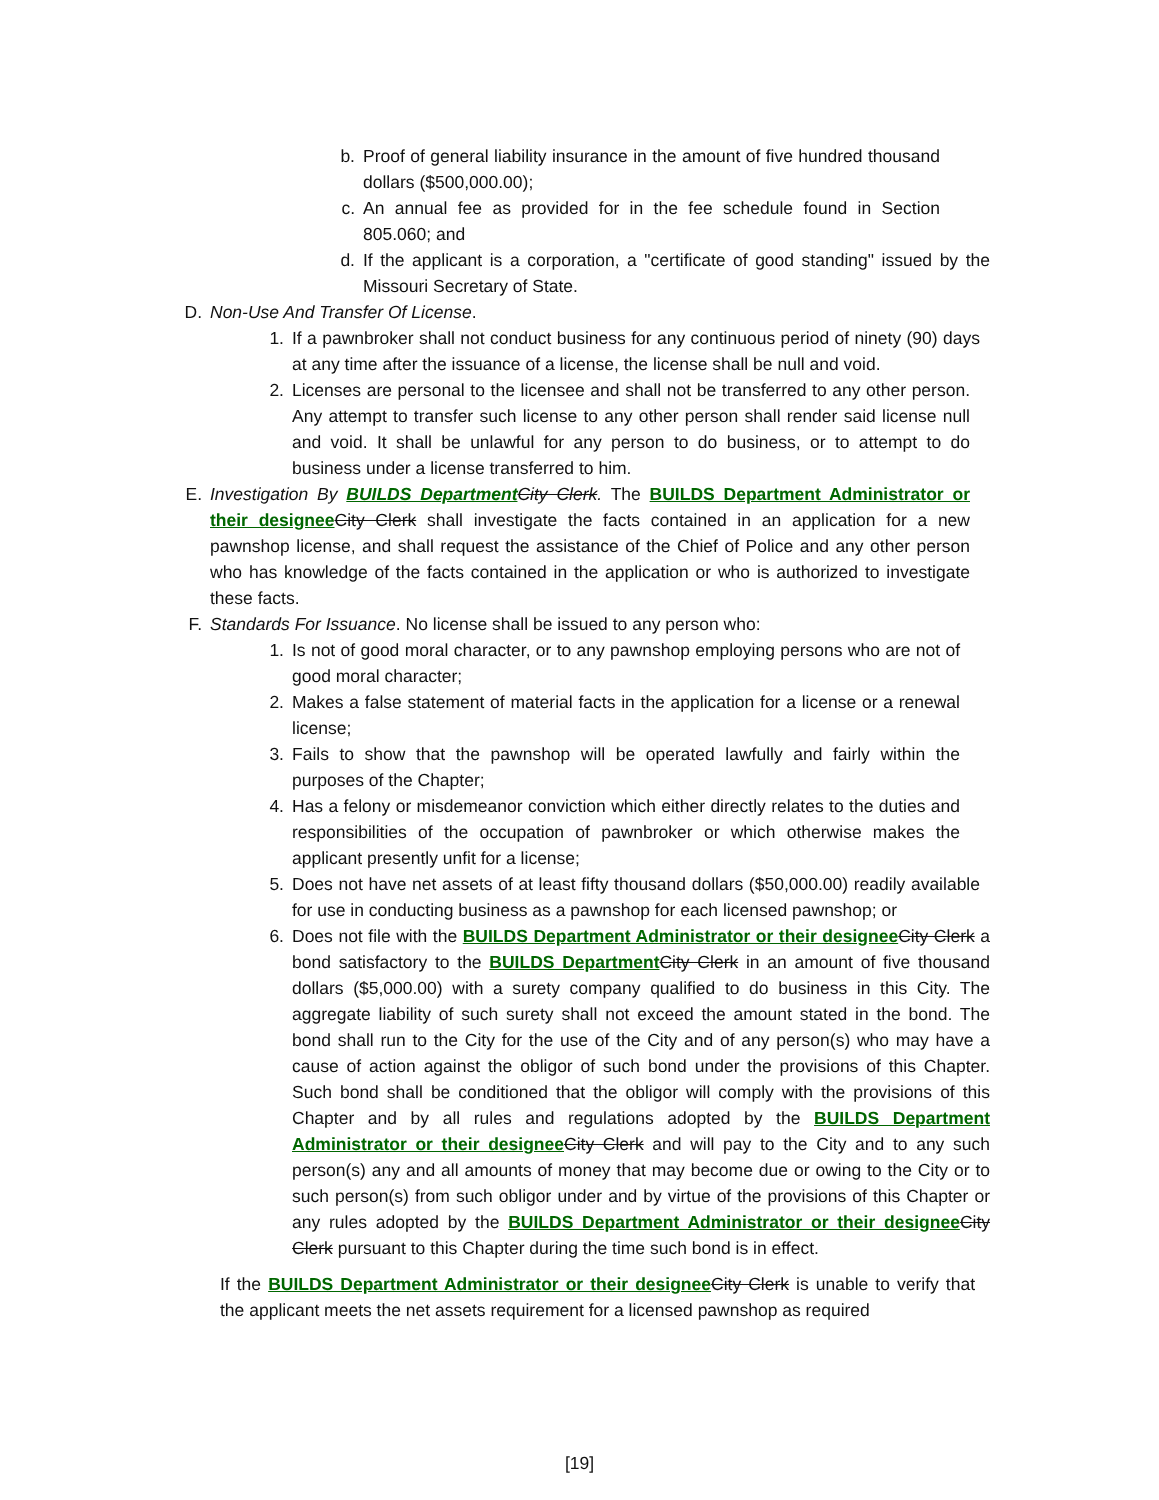b. Proof of general liability insurance in the amount of five hundred thousand dollars ($500,000.00);
c. An annual fee as provided for in the fee schedule found in Section 805.060; and
d. If the applicant is a corporation, a "certificate of good standing" issued by the Missouri Secretary of State.
D. Non-Use And Transfer Of License.
1. If a pawnbroker shall not conduct business for any continuous period of ninety (90) days at any time after the issuance of a license, the license shall be null and void.
2. Licenses are personal to the licensee and shall not be transferred to any other person. Any attempt to transfer such license to any other person shall render said license null and void. It shall be unlawful for any person to do business, or to attempt to do business under a license transferred to him.
E. Investigation By BUILDS Department City Clerk. The BUILDS Department Administrator or their designee City Clerk shall investigate the facts contained in an application for a new pawnshop license, and shall request the assistance of the Chief of Police and any other person who has knowledge of the facts contained in the application or who is authorized to investigate these facts.
F. Standards For Issuance. No license shall be issued to any person who:
1. Is not of good moral character, or to any pawnshop employing persons who are not of good moral character;
2. Makes a false statement of material facts in the application for a license or a renewal license;
3. Fails to show that the pawnshop will be operated lawfully and fairly within the purposes of the Chapter;
4. Has a felony or misdemeanor conviction which either directly relates to the duties and responsibilities of the occupation of pawnbroker or which otherwise makes the applicant presently unfit for a license;
5. Does not have net assets of at least fifty thousand dollars ($50,000.00) readily available for use in conducting business as a pawnshop for each licensed pawnshop; or
6. Does not file with the BUILDS Department Administrator or their designee City Clerk a bond satisfactory to the BUILDS Department City Clerk in an amount of five thousand dollars ($5,000.00) with a surety company qualified to do business in this City. The aggregate liability of such surety shall not exceed the amount stated in the bond. The bond shall run to the City for the use of the City and of any person(s) who may have a cause of action against the obligor of such bond under the provisions of this Chapter. Such bond shall be conditioned that the obligor will comply with the provisions of this Chapter and by all rules and regulations adopted by the BUILDS Department Administrator or their designee City Clerk and will pay to the City and to any such person(s) any and all amounts of money that may become due or owing to the City or to such person(s) from such obligor under and by virtue of the provisions of this Chapter or any rules adopted by the BUILDS Department Administrator or their designee City Clerk pursuant to this Chapter during the time such bond is in effect.
If the BUILDS Department Administrator or their designee City Clerk is unable to verify that the applicant meets the net assets requirement for a licensed pawnshop as required
[19]